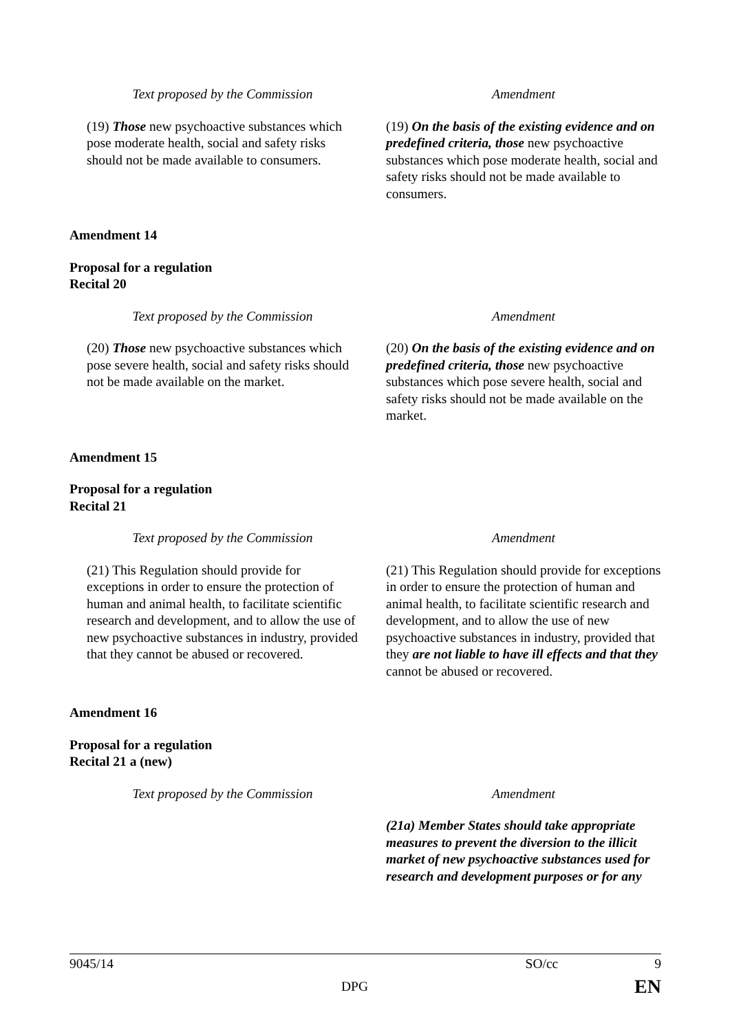| Text proposed by the Commission | Amendment |
| (19) Those new psychoactive substances which pose moderate health, social and safety risks should not be made available to consumers. | (19) On the basis of the existing evidence and on predefined criteria, those new psychoactive substances which pose moderate health, social and safety risks should not be made available to consumers. |
Amendment 14
Proposal for a regulation
Recital 20
| Text proposed by the Commission | Amendment |
| (20) Those new psychoactive substances which pose severe health, social and safety risks should not be made available on the market. | (20) On the basis of the existing evidence and on predefined criteria, those new psychoactive substances which pose severe health, social and safety risks should not be made available on the market. |
Amendment 15
Proposal for a regulation
Recital 21
| Text proposed by the Commission | Amendment |
| (21) This Regulation should provide for exceptions in order to ensure the protection of human and animal health, to facilitate scientific research and development, and to allow the use of new psychoactive substances in industry, provided that they cannot be abused or recovered. | (21) This Regulation should provide for exceptions in order to ensure the protection of human and animal health, to facilitate scientific research and development, and to allow the use of new psychoactive substances in industry, provided that they are not liable to have ill effects and that they cannot be abused or recovered. |
Amendment 16
Proposal for a regulation
Recital 21 a (new)
| Text proposed by the Commission | Amendment |
| | (21a) Member States should take appropriate measures to prevent the diversion to the illicit market of new psychoactive substances used for research and development purposes or for any |
9045/14 SO/cc 9
DPG EN